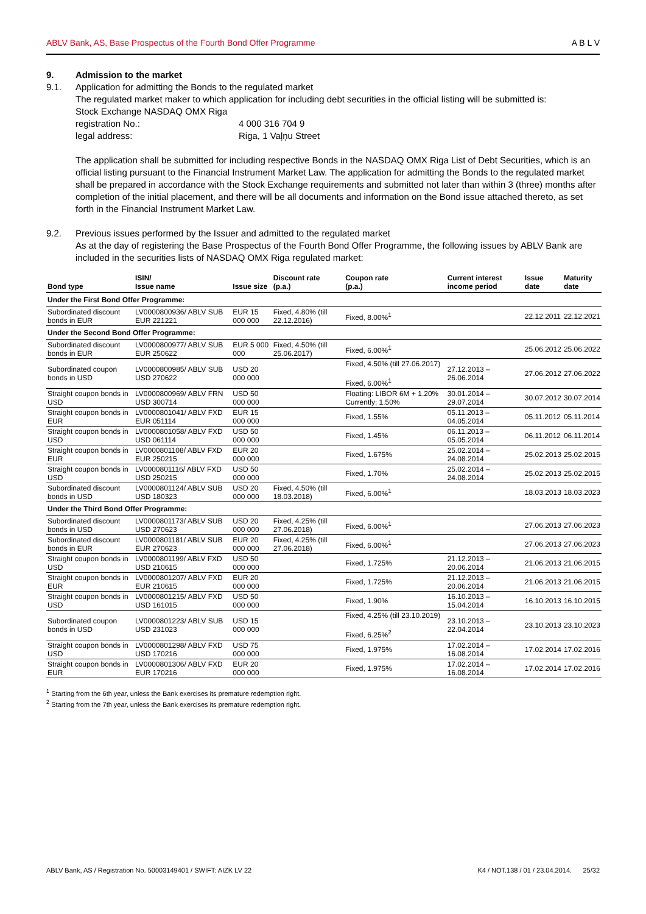ABLV Bank, AS, Base Prospectus of the Fourth Bond Offer Programme A B L V
9. Admission to the market
9.1. Application for admitting the Bonds to the regulated market
The regulated market maker to which application for including debt securities in the official listing will be submitted is:
Stock Exchange NASDAQ OMX Riga
registration No.: 4 000 316 704 9
legal address: Riga, 1 Vaļņu Street
The application shall be submitted for including respective Bonds in the NASDAQ OMX Riga List of Debt Securities, which is an official listing pursuant to the Financial Instrument Market Law. The application for admitting the Bonds to the regulated market shall be prepared in accordance with the Stock Exchange requirements and submitted not later than within 3 (three) months after completion of the initial placement, and there will be all documents and information on the Bond issue attached thereto, as set forth in the Financial Instrument Market Law.
9.2. Previous issues performed by the Issuer and admitted to the regulated market
As at the day of registering the Base Prospectus of the Fourth Bond Offer Programme, the following issues by ABLV Bank are included in the securities lists of NASDAQ OMX Riga regulated market:
| Bond type | ISIN/ Issue name | Issue size | Discount rate (p.a.) | Coupon rate (p.a.) | Current interest income period | Issue date | Maturity date |
| --- | --- | --- | --- | --- | --- | --- | --- |
| Under the First Bond Offer Programme: | | | | | | | |
| Subordinated discount bonds in EUR | LV0000800936/ ABLV SUB EUR 221221 | EUR 15 000 000 | Fixed, 4.80% (till 22.12.2016) | Fixed, 8.00%<sup>1</sup> | | 22.12.2011 | 22.12.2021 |
| Under the Second Bond Offer Programme: | | | | | | | |
| Subordinated discount bonds in EUR | LV0000800977/ ABLV SUB EUR 250622 | EUR 5 000 000 | Fixed, 4.50% (till 25.06.2017) | Fixed, 6.00%<sup>1</sup> | | 25.06.2012 | 25.06.2022 |
| Subordinated coupon bonds in USD | LV0000800985/ ABLV SUB USD 270622 | USD 20 000 000 | | Fixed, 4.50% (till 27.06.2017) Fixed, 6.00%<sup>1</sup> | 27.12.2013 – 26.06.2014 | 27.06.2012 | 27.06.2022 |
| Straight coupon bonds in USD | LV0000800969/ ABLV FRN USD 300714 | USD 50 000 000 | | Floating: LIBOR 6M + 1.20% Currently: 1.50% | 30.01.2014 – 29.07.2014 | 30.07.2012 | 30.07.2014 |
| Straight coupon bonds in EUR | LV0000801041/ ABLV FXD EUR 051114 | EUR 15 000 000 | | Fixed, 1.55% | 05.11.2013 – 04.05.2014 | 05.11.2012 | 05.11.2014 |
| Straight coupon bonds in USD | LV0000801058/ ABLV FXD USD 061114 | USD 50 000 000 | | Fixed, 1.45% | 06.11.2013 – 05.05.2014 | 06.11.2012 | 06.11.2014 |
| Straight coupon bonds in EUR | LV0000801108/ ABLV FXD EUR 250215 | EUR 20 000 000 | | Fixed, 1.675% | 25.02.2014 – 24.08.2014 | 25.02.2013 | 25.02.2015 |
| Straight coupon bonds in USD | LV0000801116/ ABLV FXD USD 250215 | USD 50 000 000 | | Fixed, 1.70% | 25.02.2014 – 24.08.2014 | 25.02.2013 | 25.02.2015 |
| Subordinated discount bonds in USD | LV0000801124/ ABLV SUB USD 180323 | USD 20 000 000 | Fixed, 4.50% (till 18.03.2018) | Fixed, 6.00%<sup>1</sup> | | 18.03.2013 | 18.03.2023 |
| Under the Third Bond Offer Programme: | | | | | | | |
| Subordinated discount bonds in USD | LV0000801173/ ABLV SUB USD 270623 | USD 20 000 000 | Fixed, 4.25% (till 27.06.2018) | Fixed, 6.00%<sup>1</sup> | | 27.06.2013 | 27.06.2023 |
| Subordinated discount bonds in EUR | LV0000801181/ ABLV SUB EUR 270623 | EUR 20 000 000 | Fixed, 4.25% (till 27.06.2018) | Fixed, 6.00%<sup>1</sup> | | 27.06.2013 | 27.06.2023 |
| Straight coupon bonds in USD | LV0000801199/ ABLV FXD USD 210615 | USD 50 000 000 | | Fixed, 1.725% | 21.12.2013 – 20.06.2014 | 21.06.2013 | 21.06.2015 |
| Straight coupon bonds in EUR | LV0000801207/ ABLV FXD EUR 210615 | EUR 20 000 000 | | Fixed, 1.725% | 21.12.2013 – 20.06.2014 | 21.06.2013 | 21.06.2015 |
| Straight coupon bonds in USD | LV0000801215/ ABLV FXD USD 161015 | USD 50 000 000 | | Fixed, 1.90% | 16.10.2013 – 15.04.2014 | 16.10.2013 | 16.10.2015 |
| Subordinated coupon bonds in USD | LV0000801223/ ABLV SUB USD 231023 | USD 15 000 000 | | Fixed, 4.25% (till 23.10.2019) Fixed, 6.25%<sup>2</sup> | 23.10.2013 – 22.04.2014 | 23.10.2013 | 23.10.2023 |
| Straight coupon bonds in USD | LV0000801298/ ABLV FXD USD 170216 | USD 75 000 000 | | Fixed, 1.975% | 17.02.2014 – 16.08.2014 | 17.02.2014 | 17.02.2016 |
| Straight coupon bonds in EUR | LV0000801306/ ABLV FXD EUR 170216 | EUR 20 000 000 | | Fixed, 1.975% | 17.02.2014 – 16.08.2014 | 17.02.2014 | 17.02.2016 |
<sup>1</sup> Starting from the 6th year, unless the Bank exercises its premature redemption right.
<sup>2</sup> Starting from the 7th year, unless the Bank exercises its premature redemption right.
ABLV Bank, AS / Registration No. 50003149401 / SWIFT: AIZK LV 22 K4 / NOT.138 / 01 / 23.04.2014. 25/32